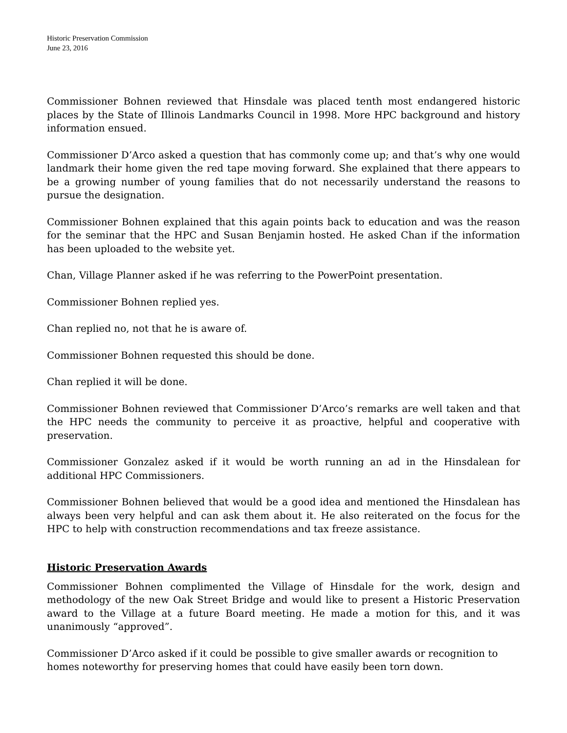Historic Preservation Commission
June 23, 2016
Commissioner Bohnen reviewed that Hinsdale was placed tenth most endangered historic places by the State of Illinois Landmarks Council in 1998. More HPC background and history information ensued.
Commissioner D’Arco asked a question that has commonly come up; and that’s why one would landmark their home given the red tape moving forward. She explained that there appears to be a growing number of young families that do not necessarily understand the reasons to pursue the designation.
Commissioner Bohnen explained that this again points back to education and was the reason for the seminar that the HPC and Susan Benjamin hosted. He asked Chan if the information has been uploaded to the website yet.
Chan, Village Planner asked if he was referring to the PowerPoint presentation.
Commissioner Bohnen replied yes.
Chan replied no, not that he is aware of.
Commissioner Bohnen requested this should be done.
Chan replied it will be done.
Commissioner Bohnen reviewed that Commissioner D’Arco’s remarks are well taken and that the HPC needs the community to perceive it as proactive, helpful and cooperative with preservation.
Commissioner Gonzalez asked if it would be worth running an ad in the Hinsdalean for additional HPC Commissioners.
Commissioner Bohnen believed that would be a good idea and mentioned the Hinsdalean has always been very helpful and can ask them about it. He also reiterated on the focus for the HPC to help with construction recommendations and tax freeze assistance.
Historic Preservation Awards
Commissioner Bohnen complimented the Village of Hinsdale for the work, design and methodology of the new Oak Street Bridge and would like to present a Historic Preservation award to the Village at a future Board meeting. He made a motion for this, and it was unanimously “approved”.
Commissioner D’Arco asked if it could be possible to give smaller awards or recognition to homes noteworthy for preserving homes that could have easily been torn down.